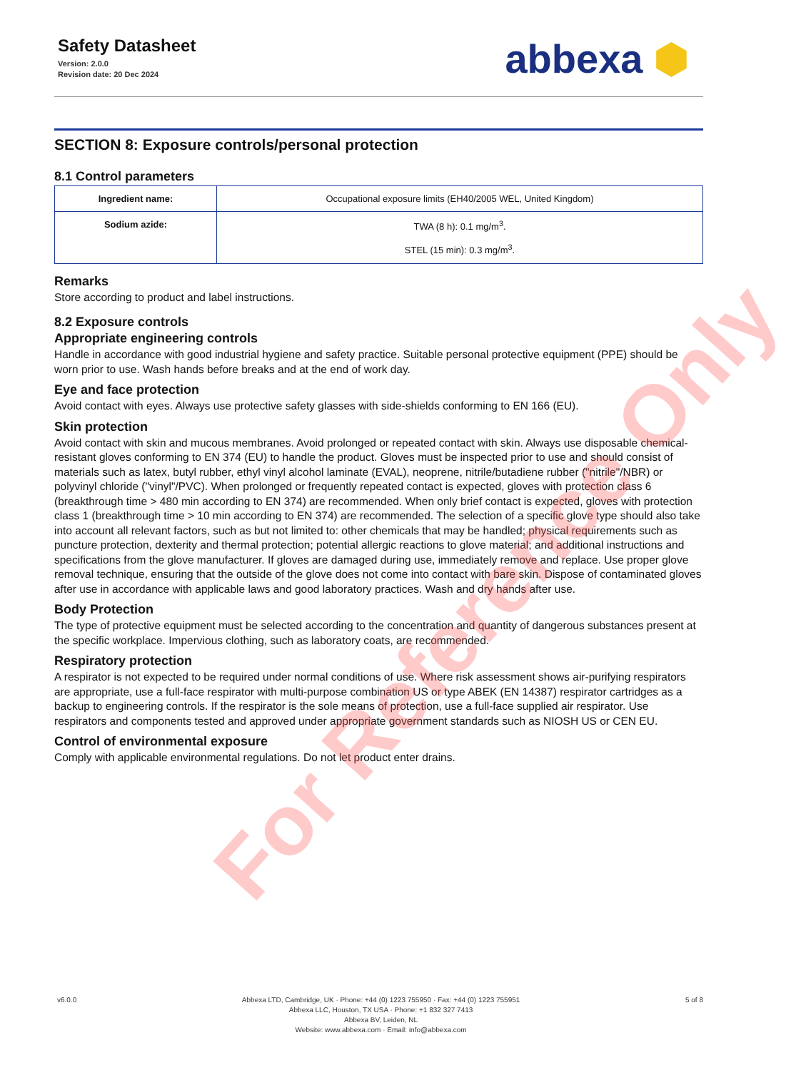Safety Datasheet
Version: 2.0.0
Revision date: 20 Dec 2024
abbexa ⬢
SECTION 8: Exposure controls/personal protection
8.1 Control parameters
| Ingredient name: | Occupational exposure limits (EH40/2005 WEL, United Kingdom) |
| Sodium azide: | TWA (8 h): 0.1 mg/m<sup>3</sup>. STEL (15 min): 0.3 mg/m<sup>3</sup>. |
Remarks
Store according to product and label instructions.
8.2 Exposure controls
Appropriate engineering controls
Handle in accordance with good industrial hygiene and safety practice. Suitable personal protective equipment (PPE) should be worn prior to use. Wash hands before breaks and at the end of work day.
Eye and face protection
Avoid contact with eyes. Always use protective safety glasses with side-shields conforming to EN 166 (EU).
Skin protection
Avoid contact with skin and mucous membranes. Avoid prolonged or repeated contact with skin. Always use disposable chemical-resistant gloves conforming to EN 374 (EU) to handle the product. Gloves must be inspected prior to use and should consist of materials such as latex, butyl rubber, ethyl vinyl alcohol laminate (EVAL), neoprene, nitrile/butadiene rubber ("nitrile"/NBR) or polyvinyl chloride ("vinyl"/PVC). When prolonged or frequently repeated contact is expected, gloves with protection class 6 (breakthrough time > 480 min according to EN 374) are recommended. When only brief contact is expected, gloves with protection class 1 (breakthrough time > 10 min according to EN 374) are recommended. The selection of a specific glove type should also take into account all relevant factors, such as but not limited to: other chemicals that may be handled; physical requirements such as puncture protection, dexterity and thermal protection; potential allergic reactions to glove material; and additional instructions and specifications from the glove manufacturer. If gloves are damaged during use, immediately remove and replace. Use proper glove removal technique, ensuring that the outside of the glove does not come into contact with bare skin. Dispose of contaminated gloves after use in accordance with applicable laws and good laboratory practices. Wash and dry hands after use.
Body Protection
The type of protective equipment must be selected according to the concentration and quantity of dangerous substances present at the specific workplace. Impervious clothing, such as laboratory coats, are recommended.
Respiratory protection
A respirator is not expected to be required under normal conditions of use. Where risk assessment shows air-purifying respirators are appropriate, use a full-face respirator with multi-purpose combination US or type ABEK (EN 14387) respirator cartridges as a backup to engineering controls. If the respirator is the sole means of protection, use a full-face supplied air respirator. Use respirators and components tested and approved under appropriate government standards such as NIOSH US or CEN EU.
Control of environmental exposure
Comply with applicable environmental regulations. Do not let product enter drains.
For Reference Only
v6.0.0 Abbexa LTD, Cambridge, UK · Phone: +44 (0) 1223 755950 · Fax: +44 (0) 1223 755951
Abbexa LLC, Houston, TX USA · Phone: +1 832 327 7413
Abbexa BV, Leiden, NL
Website: www.abbexa.com · Email: info@abbexa.com
5 of 8